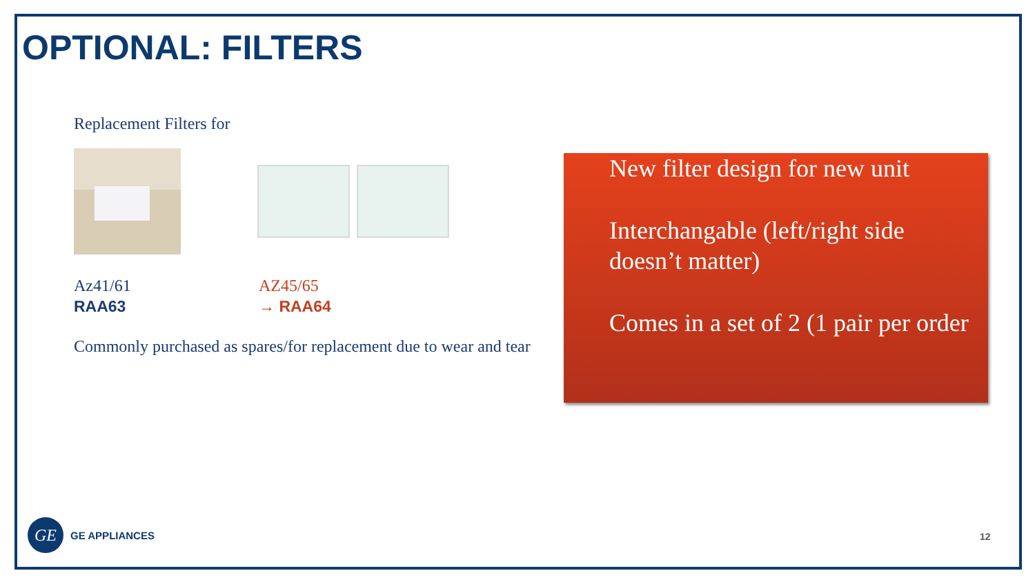OPTIONAL: FILTERS
Replacement Filters for
Az41/61
RAA63
AZ45/65
→ RAA64
Commonly purchased as spares/for replacement due to wear and tear
New filter design for new unit
Interchangable (left/right side doesn’t matter)
Comes in a set of 2 (1 pair per order
GE
GE APPLIANCES
12